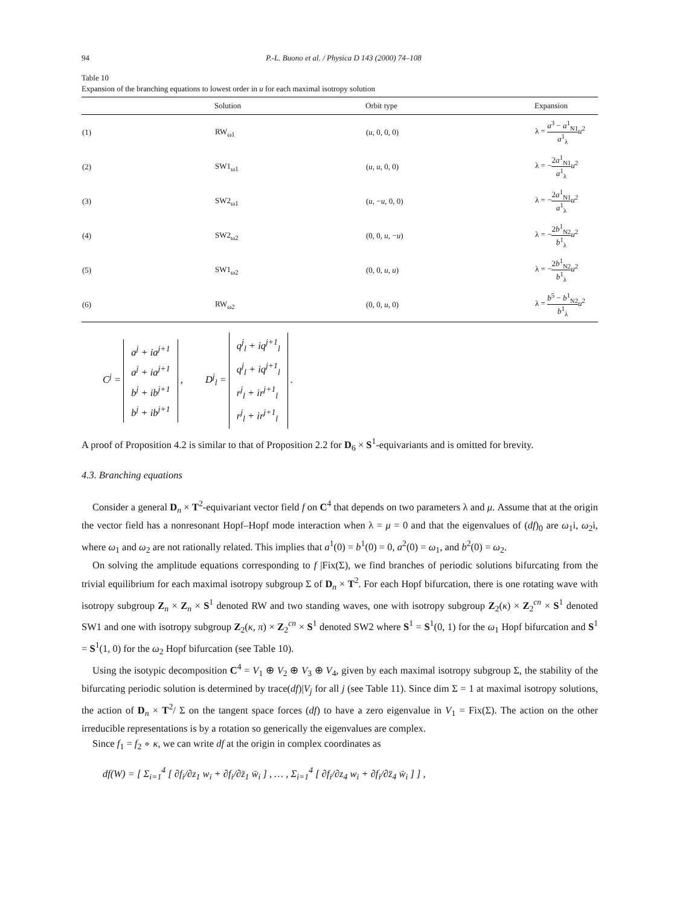94 P.-L. Buono et al. / Physica D 143 (2000) 74–108
Table 10
Expansion of the branching equations to lowest order in u for each maximal isotropy solution
| | Solution | Orbit type | Expansion |
| --- | --- | --- | --- |
| (1) | RW<sub>ω1</sub> | ( u , 0, 0, 0) | λ = a<sup>3</sup> − a<sup>1</sup><sub>N1</sub> a<sup>1</sup><sub>λ</sub> u<sup>2</sup> |
| (2) | SW1<sub>ω1</sub> | ( u , u , 0, 0) | λ = − 2 a<sup>1</sup><sub>N1</sub> a<sup>1</sup><sub>λ</sub> u<sup>2</sup> |
| (3) | SW2<sub>ω1</sub> | ( u , − u , 0, 0) | λ = − 2 a<sup>1</sup><sub>N1</sub> a<sup>1</sup><sub>λ</sub> u<sup>2</sup> |
| (4) | SW2<sub>ω2</sub> | (0, 0, u , − u ) | λ = − 2 b<sup>1</sup><sub>N2</sub> b<sup>1</sup><sub>λ</sub> u<sup>2</sup> |
| (5) | SW1<sub>ω2</sub> | (0, 0, u , u ) | λ = − 2 b<sup>1</sup><sub>N2</sub> b<sup>1</sup><sub>λ</sub> u<sup>2</sup> |
| (6) | RW<sub>ω2</sub> | (0, 0, u , 0) | λ = b<sup>5</sup> − b<sup>1</sup><sub>N2</sub> b<sup>1</sup><sub>λ</sub> u<sup>2</sup> |
C<sup>j</sup> = a<sup>j</sup> + ia<sup>j+1</sup>
a<sup>j</sup> + ia<sup>j+1</sup>
b<sup>j</sup> + ib<sup>j+1</sup>
b<sup>j</sup> + ib<sup>j+1</sup> , D<sup>j</sup><sub>l</sub> = q<sup>j</sup><sub>l</sub> + iq<sup>j+1</sup><sub>l</sub>
q<sup>j</sup><sub>l</sub> + iq<sup>j+1</sup><sub>l</sub>
r<sup>j</sup><sub>l</sub> + ir<sup>j+1</sup><sub>l</sub>
r<sup>j</sup><sub>l</sub> + ir<sup>j+1</sup><sub>l</sub> .
A proof of Proposition 4.2 is similar to that of Proposition 2.2 for D<sub>6</sub> × S<sup>1</sup>-equivariants and is omitted for brevity.
4.3. Branching equations
Consider a general D<sub>n</sub> × T<sup>2</sup>-equivariant vector field f on C<sup>4</sup> that depends on two parameters λ and μ. Assume that at the origin the vector field has a nonresonant Hopf–Hopf mode interaction when λ = μ = 0 and that the eigenvalues of (df)<sub>0</sub> are ω<sub>1</sub>i, ω<sub>2</sub>i, where ω<sub>1</sub> and ω<sub>2</sub> are not rationally related. This implies that a<sup>1</sup>(0) = b<sup>1</sup>(0) = 0, a<sup>2</sup>(0) = ω<sub>1</sub>, and b<sup>2</sup>(0) = ω<sub>2</sub>.
On solving the amplitude equations corresponding to f |Fix(Σ), we find branches of periodic solutions bifurcating from the trivial equilibrium for each maximal isotropy subgroup Σ of D<sub>n</sub> × T<sup>2</sup>. For each Hopf bifurcation, there is one rotating wave with isotropy subgroup Z<sub>n</sub> × Z<sub>n</sub> × S<sup>1</sup> denoted RW and two standing waves, one with isotropy subgroup Z<sub>2</sub>(κ) × Z<sub>2</sub><sup>cn</sup> × S<sup>1</sup> denoted SW1 and one with isotropy subgroup Z<sub>2</sub>(κ, π) × Z<sub>2</sub><sup>cn</sup> × S<sup>1</sup> denoted SW2 where S<sup>1</sup> = S<sup>1</sup>(0, 1) for the ω<sub>1</sub> Hopf bifurcation and S<sup>1</sup> = S<sup>1</sup>(1, 0) for the ω<sub>2</sub> Hopf bifurcation (see Table 10).
Using the isotypic decomposition C<sup>4</sup> = V<sub>1</sub> ⊕ V<sub>2</sub> ⊕ V<sub>3</sub> ⊕ V<sub>4</sub>, given by each maximal isotropy subgroup Σ, the stability of the bifurcating periodic solution is determined by trace(df)|V<sub>j</sub> for all j (see Table 11). Since dim Σ = 1 at maximal isotropy solutions, the action of D<sub>n</sub> × T<sup>2</sup>/ Σ on the tangent space forces (df) to have a zero eigenvalue in V<sub>1</sub> = Fix(Σ). The action on the other irreducible representations is by a rotation so generically the eigenvalues are complex.
Since f<sub>1</sub> = f<sub>2</sub> ∘ κ, we can write df at the origin in complex coordinates as
df(W) = [ Σ<sub>i=1</sub><sup>4</sup> [ ∂f<sub>i</sub>/∂z<sub>1</sub> w<sub>i</sub> + ∂f<sub>i</sub>/∂z̄<sub>1</sub> w̄<sub>i</sub> ] , … , Σ<sub>i=1</sub><sup>4</sup> [ ∂f<sub>i</sub>/∂z<sub>4</sub> w<sub>i</sub> + ∂f<sub>i</sub>/∂z̄<sub>4</sub> w̄<sub>i</sub> ] ] ,